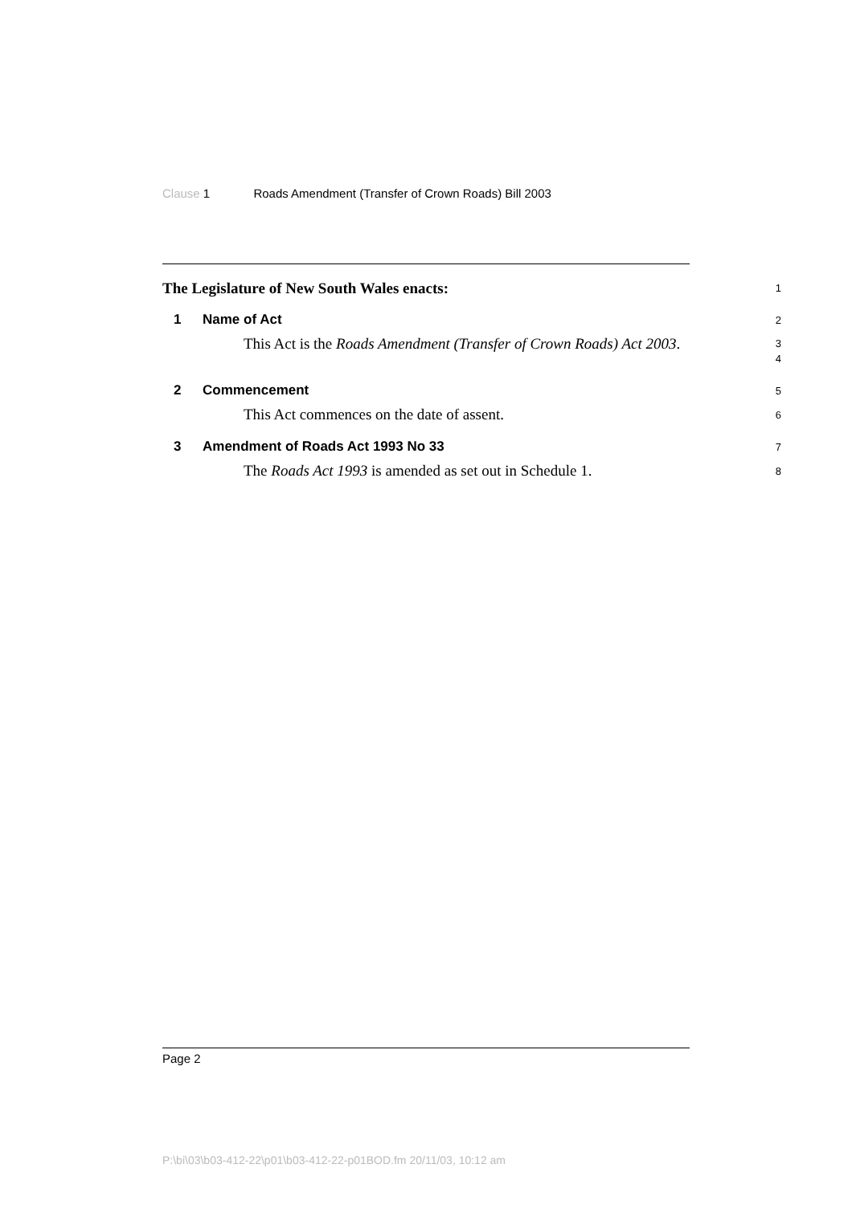Clause 1 Roads Amendment (Transfer of Crown Roads) Bill 2003
The Legislature of New South Wales enacts:
1
1 Name of Act
2
This Act is the Roads Amendment (Transfer of Crown Roads) Act 2003.
3
4
2 Commencement
5
This Act commences on the date of assent.
6
3 Amendment of Roads Act 1993 No 33
7
The Roads Act 1993 is amended as set out in Schedule 1.
8
Page 2
P:\bi\03\b03-412-22\p01\b03-412-22-p01BOD.fm 20/11/03, 10:12 am